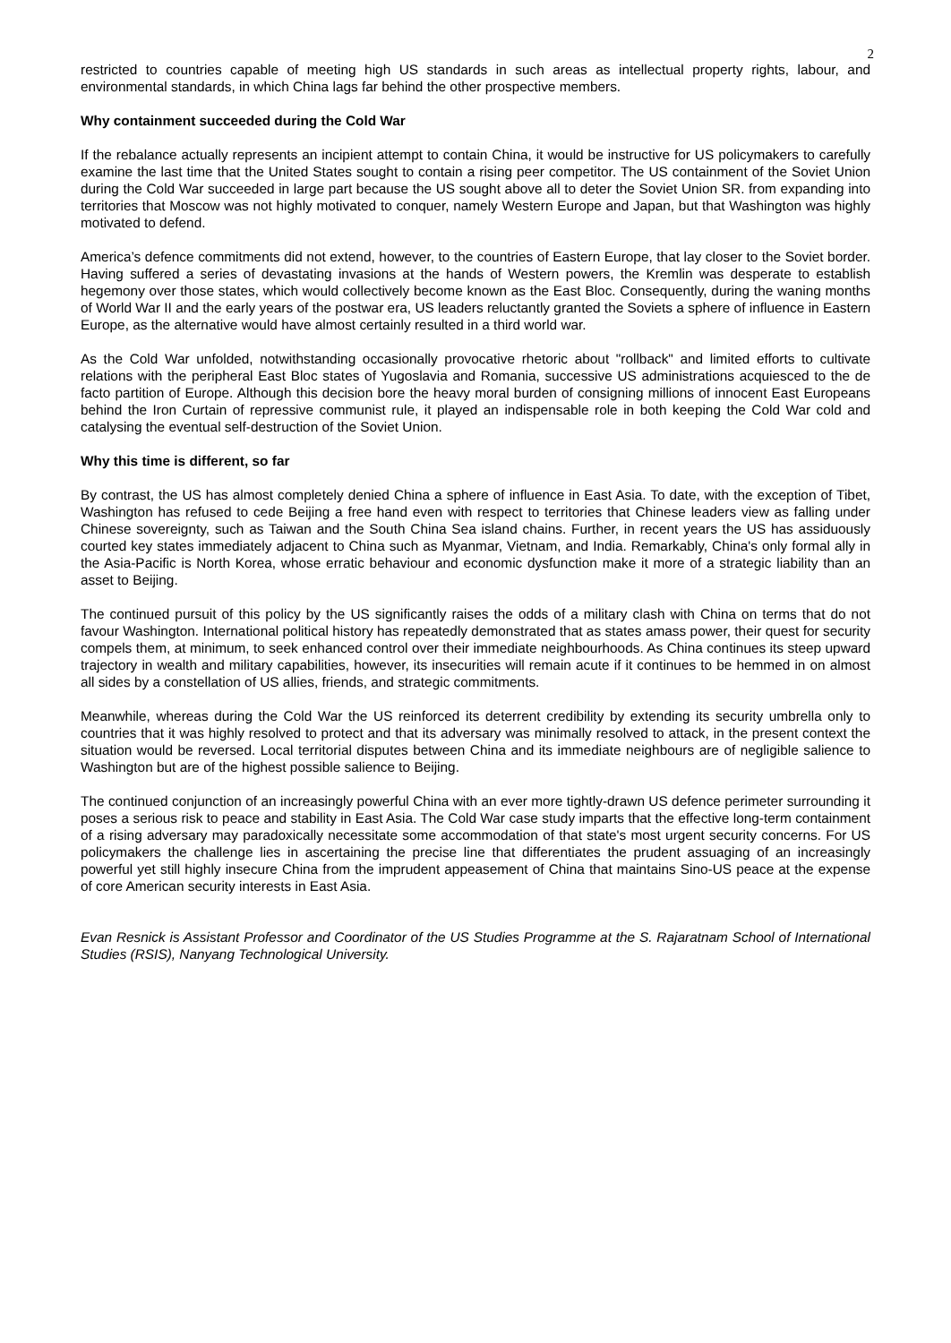2
restricted to countries capable of meeting high US standards in such areas as intellectual property rights, labour, and environmental standards, in which China lags far behind the other prospective members.
Why containment succeeded during the Cold War
If the rebalance actually represents an incipient attempt to contain China, it would be instructive for US policymakers to carefully examine the last time that the United States sought to contain a rising peer competitor. The US containment of the Soviet Union during the Cold War succeeded in large part because the US sought above all to deter the Soviet Union SR. from expanding into territories that Moscow was not highly motivated to conquer, namely Western Europe and Japan, but that Washington was highly motivated to defend.
America’s defence commitments did not extend, however, to the countries of Eastern Europe, that lay closer to the Soviet border. Having suffered a series of devastating invasions at the hands of Western powers, the Kremlin was desperate to establish hegemony over those states, which would collectively become known as the East Bloc. Consequently, during the waning months of World War II and the early years of the postwar era, US leaders reluctantly granted the Soviets a sphere of influence in Eastern Europe, as the alternative would have almost certainly resulted in a third world war.
As the Cold War unfolded, notwithstanding occasionally provocative rhetoric about "rollback" and limited efforts to cultivate relations with the peripheral East Bloc states of Yugoslavia and Romania, successive US administrations acquiesced to the de facto partition of Europe. Although this decision bore the heavy moral burden of consigning millions of innocent East Europeans behind the Iron Curtain of repressive communist rule, it played an indispensable role in both keeping the Cold War cold and catalysing the eventual self-destruction of the Soviet Union.
Why this time is different, so far
By contrast, the US has almost completely denied China a sphere of influence in East Asia. To date, with the exception of Tibet, Washington has refused to cede Beijing a free hand even with respect to territories that Chinese leaders view as falling under Chinese sovereignty, such as Taiwan and the South China Sea island chains. Further, in recent years the US has assiduously courted key states immediately adjacent to China such as Myanmar, Vietnam, and India. Remarkably, China's only formal ally in the Asia-Pacific is North Korea, whose erratic behaviour and economic dysfunction make it more of a strategic liability than an asset to Beijing.
The continued pursuit of this policy by the US significantly raises the odds of a military clash with China on terms that do not favour Washington. International political history has repeatedly demonstrated that as states amass power, their quest for security compels them, at minimum, to seek enhanced control over their immediate neighbourhoods. As China continues its steep upward trajectory in wealth and military capabilities, however, its insecurities will remain acute if it continues to be hemmed in on almost all sides by a constellation of US allies, friends, and strategic commitments.
Meanwhile, whereas during the Cold War the US reinforced its deterrent credibility by extending its security umbrella only to countries that it was highly resolved to protect and that its adversary was minimally resolved to attack, in the present context the situation would be reversed. Local territorial disputes between China and its immediate neighbours are of negligible salience to Washington but are of the highest possible salience to Beijing.
The continued conjunction of an increasingly powerful China with an ever more tightly-drawn US defence perimeter surrounding it poses a serious risk to peace and stability in East Asia. The Cold War case study imparts that the effective long-term containment of a rising adversary may paradoxically necessitate some accommodation of that state's most urgent security concerns. For US policymakers the challenge lies in ascertaining the precise line that differentiates the prudent assuaging of an increasingly powerful yet still highly insecure China from the imprudent appeasement of China that maintains Sino-US peace at the expense of core American security interests in East Asia.
Evan Resnick is Assistant Professor and Coordinator of the US Studies Programme at the S. Rajaratnam School of International Studies (RSIS), Nanyang Technological University.